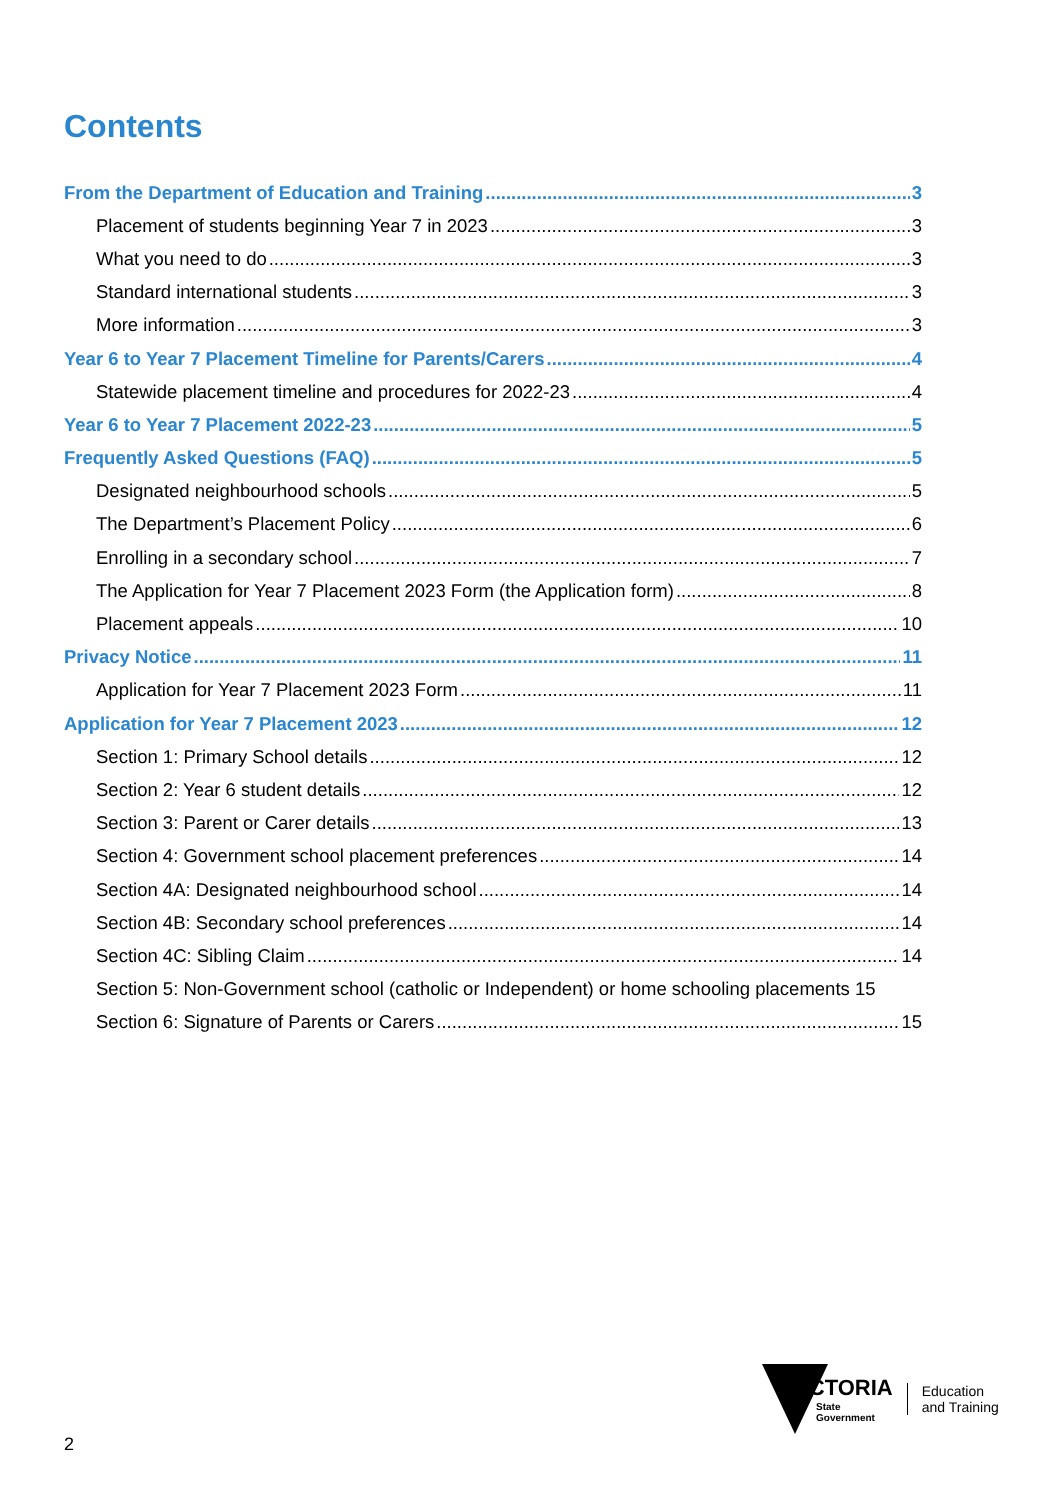Contents
From the Department of Education and Training 3
Placement of students beginning Year 7 in 2023 3
What you need to do 3
Standard international students 3
More information 3
Year 6 to Year 7 Placement Timeline for Parents/Carers 4
Statewide placement timeline and procedures for 2022-23 4
Year 6 to Year 7 Placement 2022-23 5
Frequently Asked Questions (FAQ) 5
Designated neighbourhood schools 5
The Department’s Placement Policy 6
Enrolling in a secondary school 7
The Application for Year 7 Placement 2023 Form (the Application form) 8
Placement appeals 10
Privacy Notice 11
Application for Year 7 Placement 2023 Form 11
Application for Year 7 Placement 2023 12
Section 1: Primary School details 12
Section 2: Year 6 student details 12
Section 3: Parent or Carer details 13
Section 4: Government school placement preferences 14
Section 4A: Designated neighbourhood school 14
Section 4B: Secondary school preferences 14
Section 4C: Sibling Claim 14
Section 5: Non-Government school (catholic or Independent) or home schooling placements 15
Section 6: Signature of Parents or Carers 15
2
VICTORIA
State
Government
Education
and Training